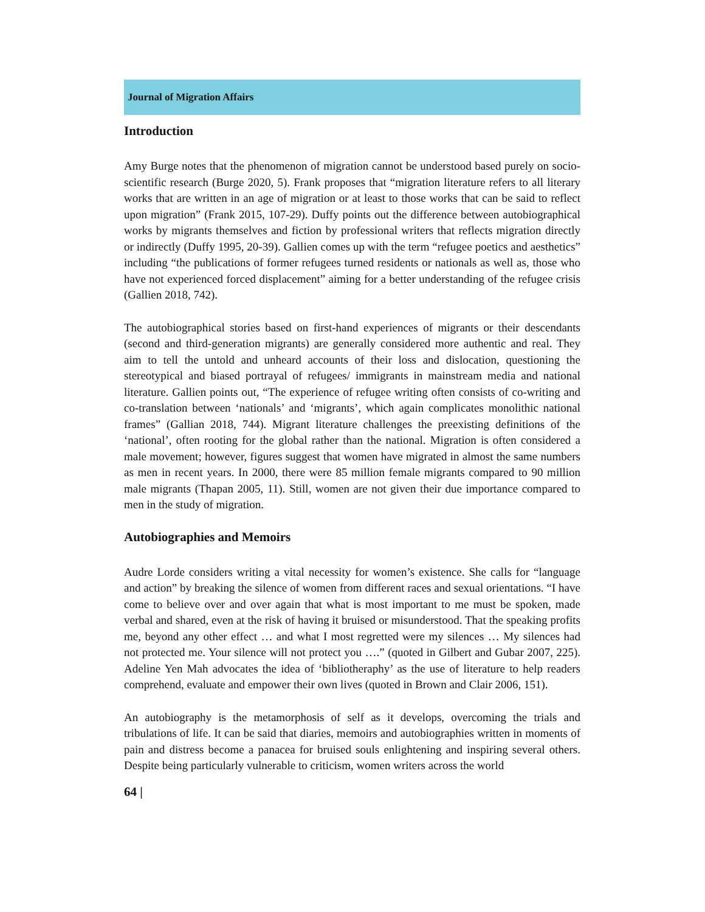Journal of Migration Affairs
Introduction
Amy Burge notes that the phenomenon of migration cannot be understood based purely on socio-scientific research (Burge 2020, 5). Frank proposes that “migration literature refers to all literary works that are written in an age of migration or at least to those works that can be said to reflect upon migration” (Frank 2015, 107-29). Duffy points out the difference between autobiographical works by migrants themselves and fiction by professional writers that reflects migration directly or indirectly (Duffy 1995, 20-39). Gallien comes up with the term “refugee poetics and aesthetics” including “the publications of former refugees turned residents or nationals as well as, those who have not experienced forced displacement” aiming for a better understanding of the refugee crisis (Gallien 2018, 742).
The autobiographical stories based on first-hand experiences of migrants or their descendants (second and third-generation migrants) are generally considered more authentic and real. They aim to tell the untold and unheard accounts of their loss and dislocation, questioning the stereotypical and biased portrayal of refugees/ immigrants in mainstream media and national literature. Gallien points out, “The experience of refugee writing often consists of co-writing and co-translation between ‘nationals’ and ‘migrants’, which again complicates monolithic national frames” (Gallian 2018, 744). Migrant literature challenges the preexisting definitions of the ‘national’, often rooting for the global rather than the national. Migration is often considered a male movement; however, figures suggest that women have migrated in almost the same numbers as men in recent years. In 2000, there were 85 million female migrants compared to 90 million male migrants (Thapan 2005, 11). Still, women are not given their due importance compared to men in the study of migration.
Autobiographies and Memoirs
Audre Lorde considers writing a vital necessity for women’s existence. She calls for “language and action” by breaking the silence of women from different races and sexual orientations. “I have come to believe over and over again that what is most important to me must be spoken, made verbal and shared, even at the risk of having it bruised or misunderstood. That the speaking profits me, beyond any other effect … and what I most regretted were my silences … My silences had not protected me. Your silence will not protect you ….” (quoted in Gilbert and Gubar 2007, 225). Adeline Yen Mah advocates the idea of ‘bibliotheraphy’ as the use of literature to help readers comprehend, evaluate and empower their own lives (quoted in Brown and Clair 2006, 151).
An autobiography is the metamorphosis of self as it develops, overcoming the trials and tribulations of life. It can be said that diaries, memoirs and autobiographies written in moments of pain and distress become a panacea for bruised souls enlightening and inspiring several others. Despite being particularly vulnerable to criticism, women writers across the world
64 |